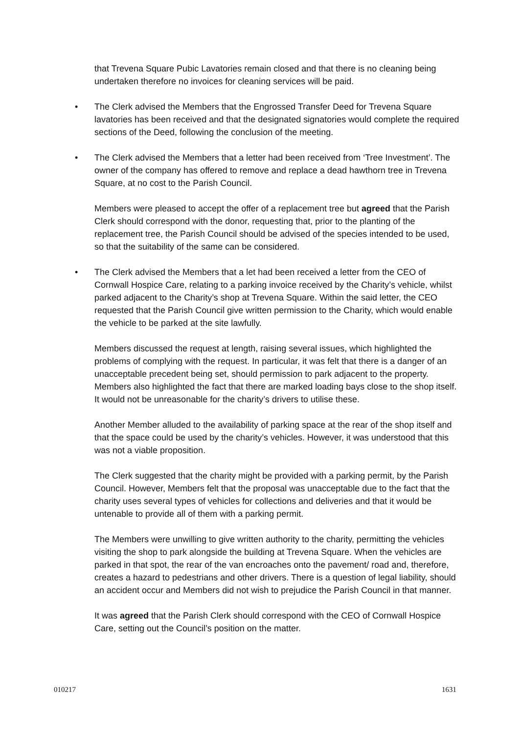that Trevena Square Pubic Lavatories remain closed and that there is no cleaning being undertaken therefore no invoices for cleaning services will be paid.
• The Clerk advised the Members that the Engrossed Transfer Deed for Trevena Square lavatories has been received and that the designated signatories would complete the required sections of the Deed, following the conclusion of the meeting.
• The Clerk advised the Members that a letter had been received from ‘Tree Investment’. The owner of the company has offered to remove and replace a dead hawthorn tree in Trevena Square, at no cost to the Parish Council.
Members were pleased to accept the offer of a replacement tree but agreed that the Parish Clerk should correspond with the donor, requesting that, prior to the planting of the replacement tree, the Parish Council should be advised of the species intended to be used, so that the suitability of the same can be considered.
• The Clerk advised the Members that a let had been received a letter from the CEO of Cornwall Hospice Care, relating to a parking invoice received by the Charity’s vehicle, whilst parked adjacent to the Charity’s shop at Trevena Square. Within the said letter, the CEO requested that the Parish Council give written permission to the Charity, which would enable the vehicle to be parked at the site lawfully.
Members discussed the request at length, raising several issues, which highlighted the problems of complying with the request. In particular, it was felt that there is a danger of an unacceptable precedent being set, should permission to park adjacent to the property. Members also highlighted the fact that there are marked loading bays close to the shop itself. It would not be unreasonable for the charity’s drivers to utilise these.
Another Member alluded to the availability of parking space at the rear of the shop itself and that the space could be used by the charity’s vehicles. However, it was understood that this was not a viable proposition.
The Clerk suggested that the charity might be provided with a parking permit, by the Parish Council. However, Members felt that the proposal was unacceptable due to the fact that the charity uses several types of vehicles for collections and deliveries and that it would be untenable to provide all of them with a parking permit.
The Members were unwilling to give written authority to the charity, permitting the vehicles visiting the shop to park alongside the building at Trevena Square. When the vehicles are parked in that spot, the rear of the van encroaches onto the pavement/ road and, therefore, creates a hazard to pedestrians and other drivers. There is a question of legal liability, should an accident occur and Members did not wish to prejudice the Parish Council in that manner.
It was agreed that the Parish Clerk should correspond with the CEO of Cornwall Hospice Care, setting out the Council’s position on the matter.
010217 1631